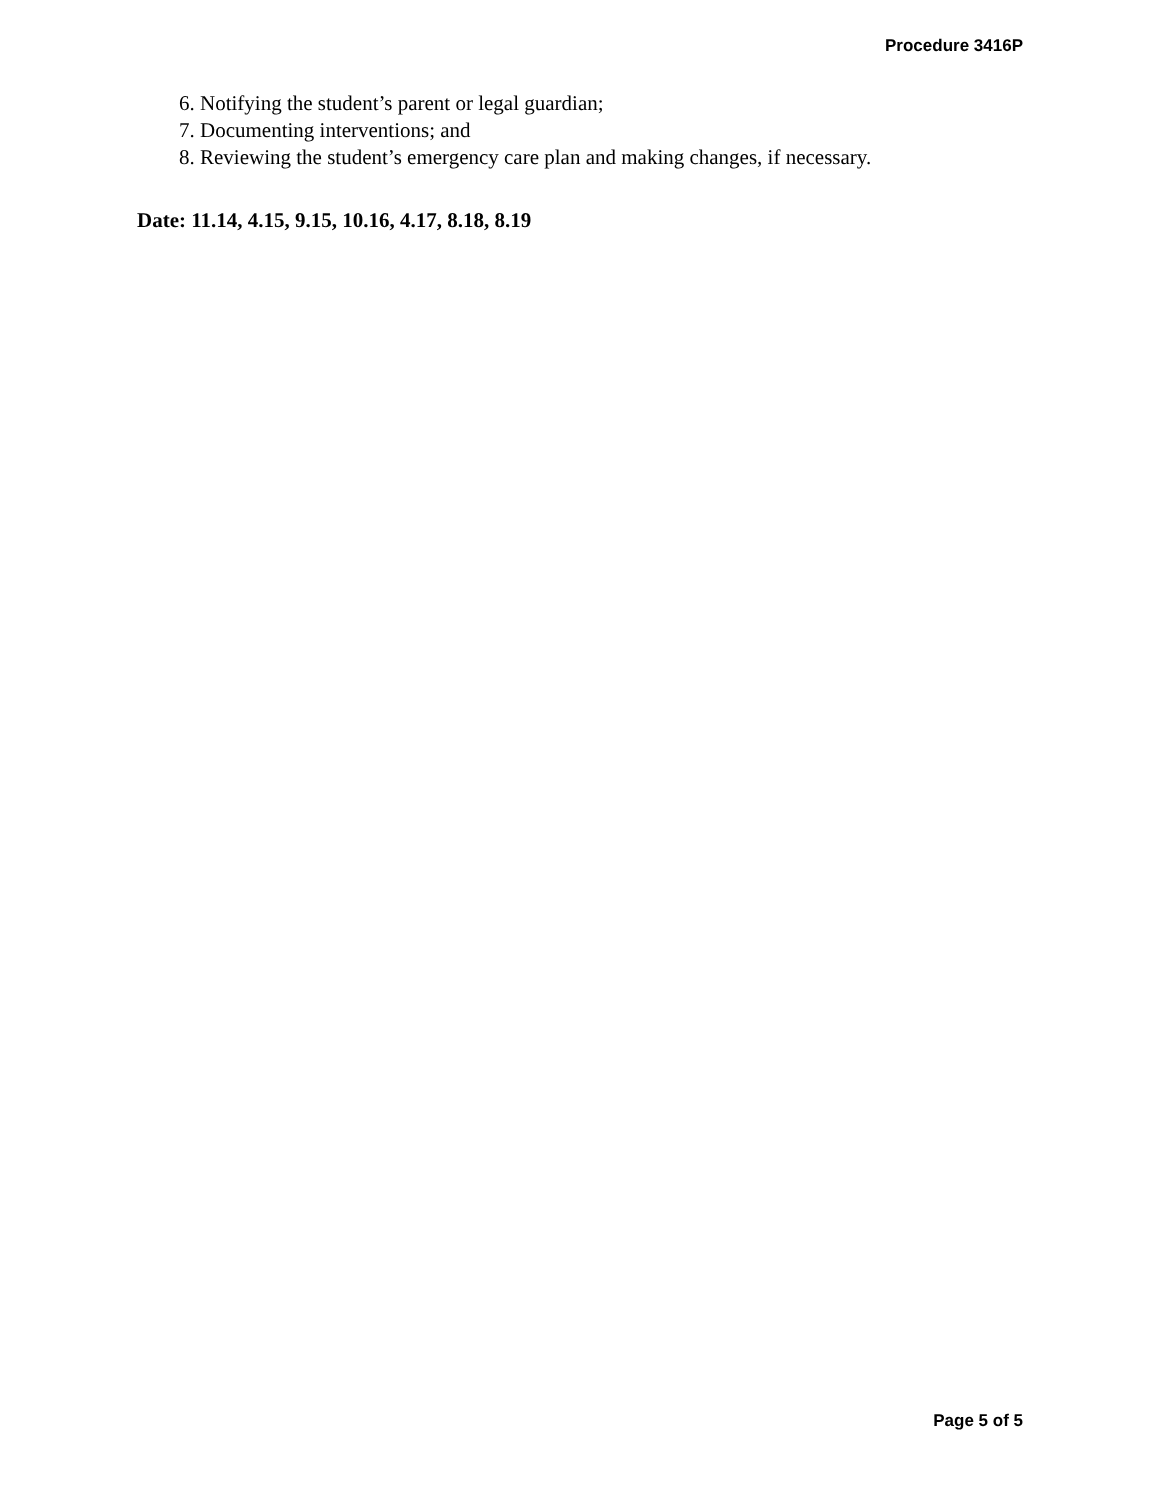Procedure 3416P
6. Notifying the student’s parent or legal guardian;
7. Documenting interventions; and
8. Reviewing the student’s emergency care plan and making changes, if necessary.
Date: 11.14, 4.15, 9.15, 10.16, 4.17, 8.18, 8.19
Page 5 of 5